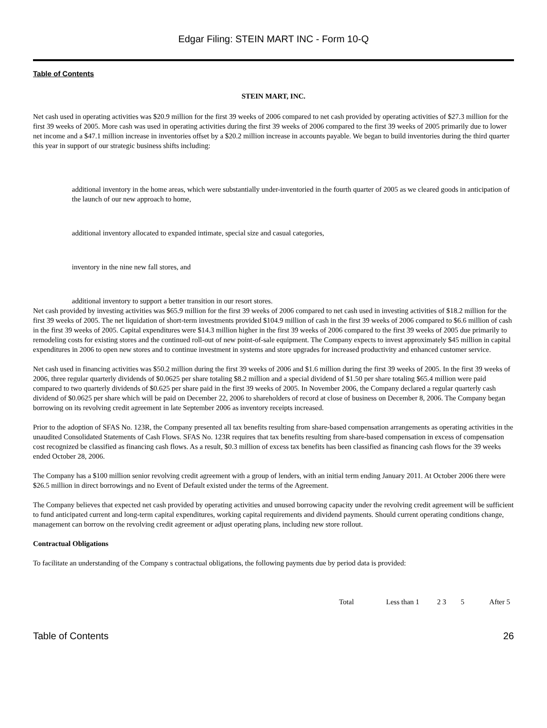Edgar Filing: STEIN MART INC - Form 10-Q
Table of Contents
STEIN MART, INC.
Net cash used in operating activities was $20.9 million for the first 39 weeks of 2006 compared to net cash provided by operating activities of $27.3 million for the first 39 weeks of 2005. More cash was used in operating activities during the first 39 weeks of 2006 compared to the first 39 weeks of 2005 primarily due to lower net income and a $47.1 million increase in inventories offset by a $20.2 million increase in accounts payable. We began to build inventories during the third quarter this year in support of our strategic business shifts including:
additional inventory in the home areas, which were substantially under-inventoried in the fourth quarter of 2005 as we cleared goods in anticipation of the launch of our new approach to home,
additional inventory allocated to expanded intimate, special size and casual categories,
inventory in the nine new fall stores, and
additional inventory to support a better transition in our resort stores.
Net cash provided by investing activities was $65.9 million for the first 39 weeks of 2006 compared to net cash used in investing activities of $18.2 million for the first 39 weeks of 2005. The net liquidation of short-term investments provided $104.9 million of cash in the first 39 weeks of 2006 compared to $6.6 million of cash in the first 39 weeks of 2005. Capital expenditures were $14.3 million higher in the first 39 weeks of 2006 compared to the first 39 weeks of 2005 due primarily to remodeling costs for existing stores and the continued roll-out of new point-of-sale equipment. The Company expects to invest approximately $45 million in capital expenditures in 2006 to open new stores and to continue investment in systems and store upgrades for increased productivity and enhanced customer service.
Net cash used in financing activities was $50.2 million during the first 39 weeks of 2006 and $1.6 million during the first 39 weeks of 2005. In the first 39 weeks of 2006, three regular quarterly dividends of $0.0625 per share totaling $8.2 million and a special dividend of $1.50 per share totaling $65.4 million were paid compared to two quarterly dividends of $0.625 per share paid in the first 39 weeks of 2005. In November 2006, the Company declared a regular quarterly cash dividend of $0.0625 per share which will be paid on December 22, 2006 to shareholders of record at close of business on December 8, 2006. The Company began borrowing on its revolving credit agreement in late September 2006 as inventory receipts increased.
Prior to the adoption of SFAS No. 123R, the Company presented all tax benefits resulting from share-based compensation arrangements as operating activities in the unaudited Consolidated Statements of Cash Flows. SFAS No. 123R requires that tax benefits resulting from share-based compensation in excess of compensation cost recognized be classified as financing cash flows. As a result, $0.3 million of excess tax benefits has been classified as financing cash flows for the 39 weeks ended October 28, 2006.
The Company has a $100 million senior revolving credit agreement with a group of lenders, with an initial term ending January 2011. At October 2006 there were $26.5 million in direct borrowings and no Event of Default existed under the terms of the Agreement.
The Company believes that expected net cash provided by operating activities and unused borrowing capacity under the revolving credit agreement will be sufficient to fund anticipated current and long-term capital expenditures, working capital requirements and dividend payments. Should current operating conditions change, management can borrow on the revolving credit agreement or adjust operating plans, including new store rollout.
Contractual Obligations
To facilitate an understanding of the Company s contractual obligations, the following payments due by period data is provided:
| | Total | Less than 1 | 2 3 | 5 | After 5 |
Table of Contents 26